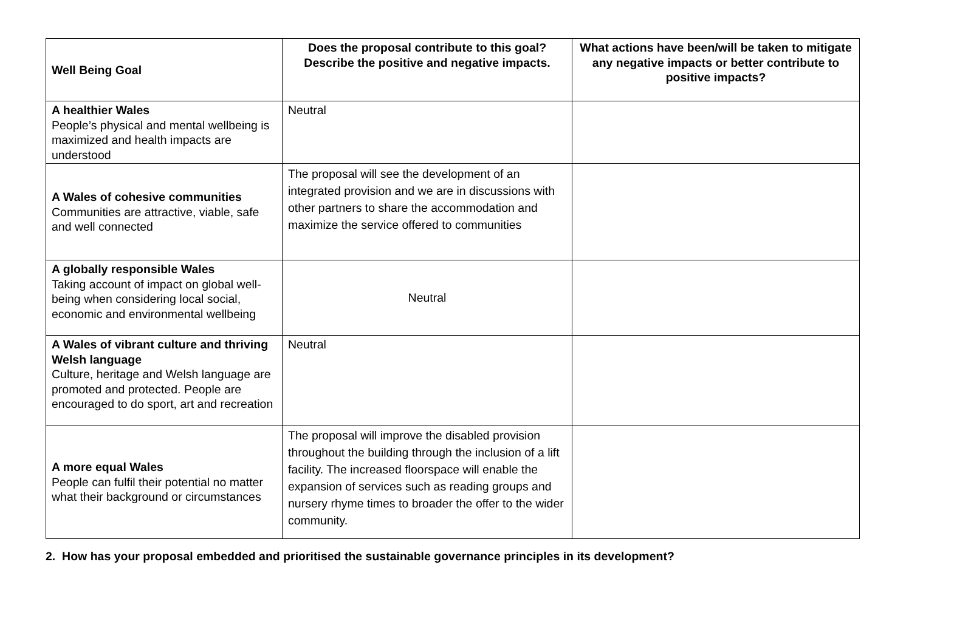| Well Being Goal | Does the proposal contribute to this goal? Describe the positive and negative impacts. | What actions have been/will be taken to mitigate any negative impacts or better contribute to positive impacts? |
| --- | --- | --- |
| A healthier Wales People’s physical and mental wellbeing is maximized and health impacts are understood | Neutral | |
| A Wales of cohesive communities Communities are attractive, viable, safe and well connected | The proposal will see the development of an integrated provision and we are in discussions with other partners to share the accommodation and maximize the service offered to communities | |
| A globally responsible Wales Taking account of impact on global well-being when considering local social, economic and environmental wellbeing | Neutral | |
| A Wales of vibrant culture and thriving Welsh language Culture, heritage and Welsh language are promoted and protected. People are encouraged to do sport, art and recreation | Neutral | |
| A more equal Wales People can fulfil their potential no matter what their background or circumstances | The proposal will improve the disabled provision throughout the building through the inclusion of a lift facility. The increased floorspace will enable the expansion of services such as reading groups and nursery rhyme times to broader the offer to the wider community. | |
2. How has your proposal embedded and prioritised the sustainable governance principles in its development?